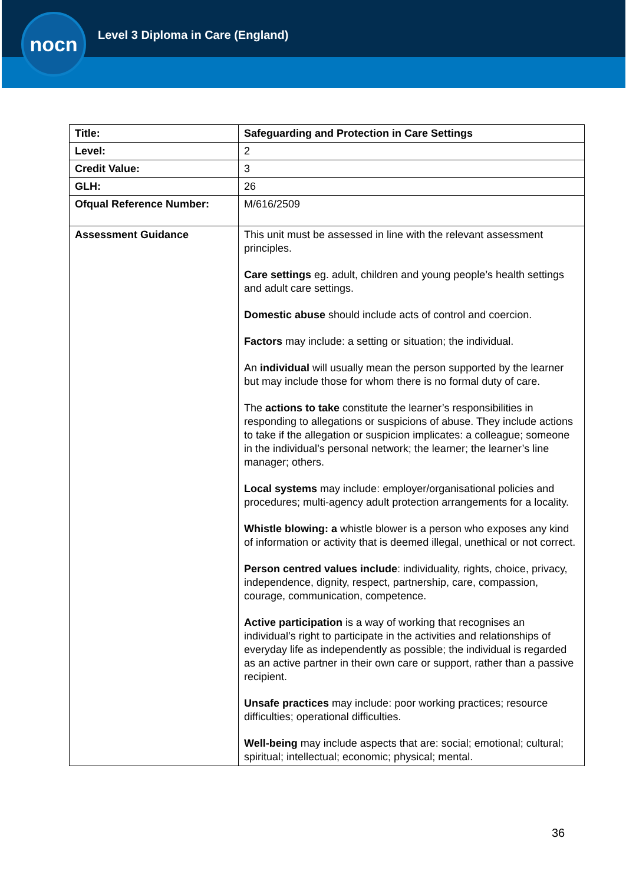nocn
Level 3 Diploma in Care (England)
| Title: | Safeguarding and Protection in Care Settings |
| Level: | 2 |
| Credit Value: | 3 |
| GLH: | 26 |
| Ofqual Reference Number: | M/616/2509 |
| Assessment Guidance | This unit must be assessed in line with the relevant assessment principles. Care settings eg. adult, children and young people’s health settings and adult care settings. Domestic abuse should include acts of control and coercion. Factors may include: a setting or situation; the individual. An individual will usually mean the person supported by the learner but may include those for whom there is no formal duty of care. The actions to take constitute the learner’s responsibilities in responding to allegations or suspicions of abuse. They include actions to take if the allegation or suspicion implicates: a colleague; someone in the individual’s personal network; the learner; the learner’s line manager; others. Local systems may include: employer/organisational policies and procedures; multi-agency adult protection arrangements for a locality. Whistle blowing: a whistle blower is a person who exposes any kind of information or activity that is deemed illegal, unethical or not correct. Person centred values include : individuality, rights, choice, privacy, independence, dignity, respect, partnership, care, compassion, courage, communication, competence. Active participation is a way of working that recognises an individual’s right to participate in the activities and relationships of everyday life as independently as possible; the individual is regarded as an active partner in their own care or support, rather than a passive recipient. Unsafe practices may include: poor working practices; resource difficulties; operational difficulties. Well-being may include aspects that are: social; emotional; cultural; spiritual; intellectual; economic; physical; mental. |
36